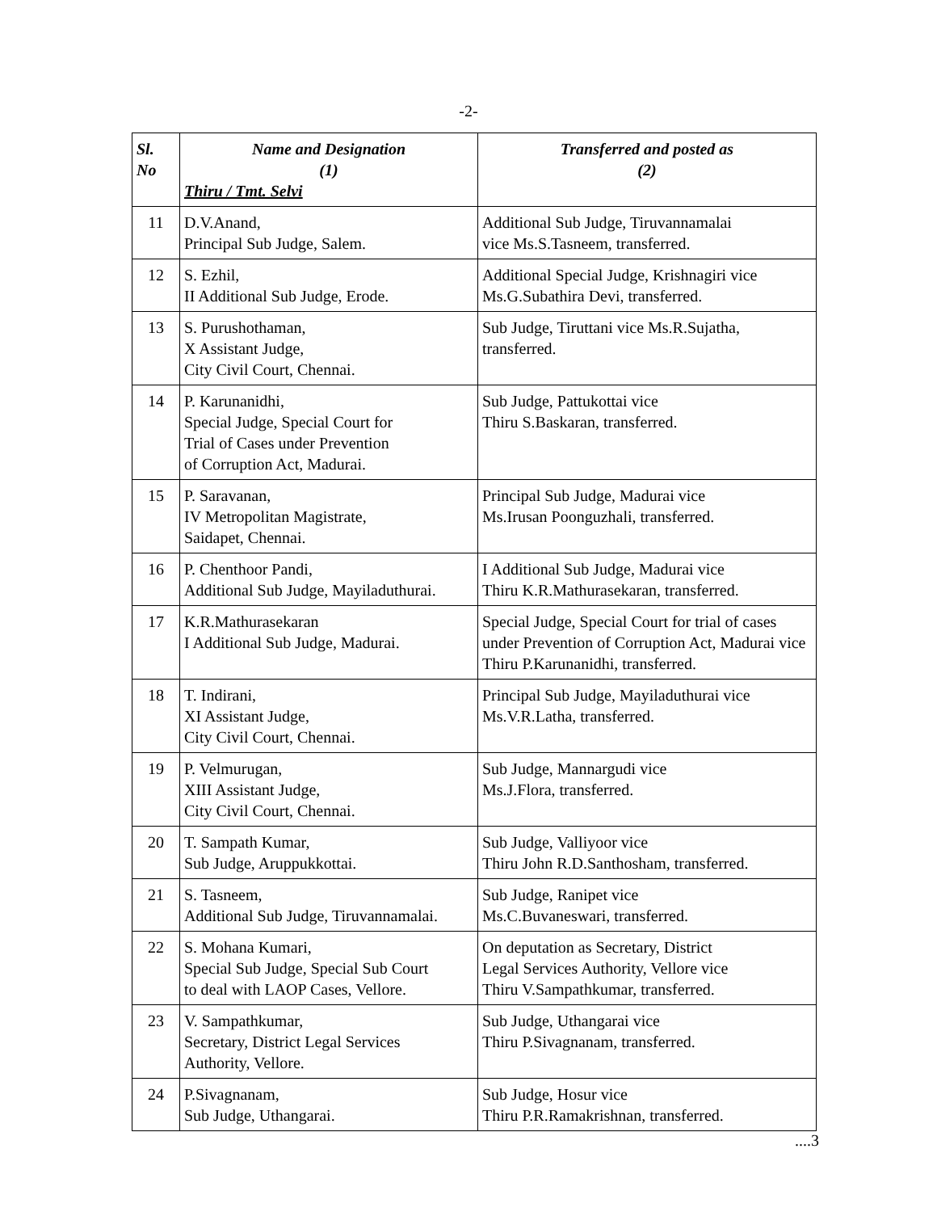-2-
| Sl. No | Name and Designation (1) Thiru / Tmt. Selvi | Transferred and posted as (2) |
| --- | --- | --- |
| 11 | D.V.Anand, Principal Sub Judge, Salem. | Additional Sub Judge, Tiruvannamalai vice Ms.S.Tasneem, transferred. |
| 12 | S. Ezhil, II Additional Sub Judge, Erode. | Additional Special Judge, Krishnagiri vice Ms.G.Subathira Devi, transferred. |
| 13 | S. Purushothaman, X Assistant Judge, City Civil Court, Chennai. | Sub Judge, Tiruttani vice Ms.R.Sujatha, transferred. |
| 14 | P. Karunanidhi, Special Judge, Special Court for Trial of Cases under Prevention of Corruption Act, Madurai. | Sub Judge, Pattukottai vice Thiru S.Baskaran, transferred. |
| 15 | P. Saravanan, IV Metropolitan Magistrate, Saidapet, Chennai. | Principal Sub Judge, Madurai vice Ms.Irusan Poonguzhali, transferred. |
| 16 | P. Chenthoor Pandi, Additional Sub Judge, Mayiladuthurai. | I Additional Sub Judge, Madurai vice Thiru K.R.Mathurasekaran, transferred. |
| 17 | K.R.Mathurasekaran I Additional Sub Judge, Madurai. | Special Judge, Special Court for trial of cases under Prevention of Corruption Act, Madurai vice Thiru P.Karunanidhi, transferred. |
| 18 | T. Indirani, XI Assistant Judge, City Civil Court, Chennai. | Principal Sub Judge, Mayiladuthurai vice Ms.V.R.Latha, transferred. |
| 19 | P. Velmurugan, XIII Assistant Judge, City Civil Court, Chennai. | Sub Judge, Mannargudi vice Ms.J.Flora, transferred. |
| 20 | T. Sampath Kumar, Sub Judge, Aruppukkottai. | Sub Judge, Valliyoor vice Thiru John R.D.Santhosham, transferred. |
| 21 | S. Tasneem, Additional Sub Judge, Tiruvannamalai. | Sub Judge, Ranipet vice Ms.C.Buvaneswari, transferred. |
| 22 | S. Mohana Kumari, Special Sub Judge, Special Sub Court to deal with LAOP Cases, Vellore. | On deputation as Secretary, District Legal Services Authority, Vellore vice Thiru V.Sampathkumar, transferred. |
| 23 | V. Sampathkumar, Secretary, District Legal Services Authority, Vellore. | Sub Judge, Uthangarai vice Thiru P.Sivagnanam, transferred. |
| 24 | P.Sivagnanam, Sub Judge, Uthangarai. | Sub Judge, Hosur vice Thiru P.R.Ramakrishnan, transferred. |
....3